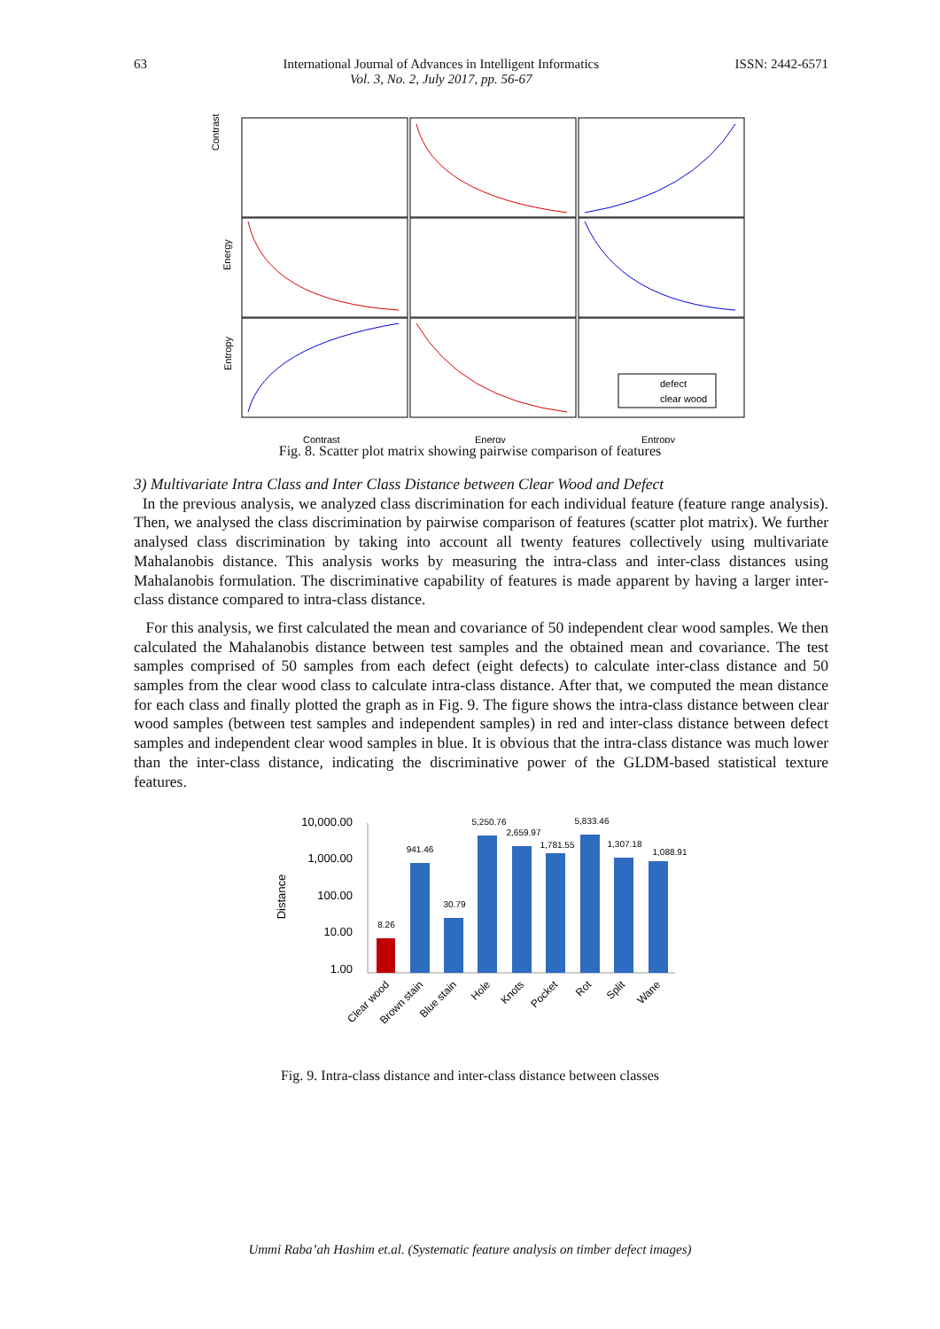63 International Journal of Advances in Intelligent Informatics
Vol. 3, No. 2, July 2017, pp. 56-67
ISSN: 2442-6571
Contrast
Energy
Entropy
Contrast
Energy
Entropy
defect
clear wood
Fig. 8. Scatter plot matrix showing pairwise comparison of features
3) Multivariate Intra Class and Inter Class Distance between Clear Wood and Defect
In the previous analysis, we analyzed class discrimination for each individual feature (feature range analysis). Then, we analysed the class discrimination by pairwise comparison of features (scatter plot matrix). We further analysed class discrimination by taking into account all twenty features collectively using multivariate Mahalanobis distance. This analysis works by measuring the intra-class and inter-class distances using Mahalanobis formulation. The discriminative capability of features is made apparent by having a larger inter-class distance compared to intra-class distance.
For this analysis, we first calculated the mean and covariance of 50 independent clear wood samples. We then calculated the Mahalanobis distance between test samples and the obtained mean and covariance. The test samples comprised of 50 samples from each defect (eight defects) to calculate inter-class distance and 50 samples from the clear wood class to calculate intra-class distance. After that, we computed the mean distance for each class and finally plotted the graph as in Fig. 9. The figure shows the intra-class distance between clear wood samples (between test samples and independent samples) in red and inter-class distance between defect samples and independent clear wood samples in blue. It is obvious that the intra-class distance was much lower than the inter-class distance, indicating the discriminative power of the GLDM-based statistical texture features.
10,000.00
1,000.00
100.00
10.00
1.00
Distance
8.26
941.46
30.79
5,250.76
2,659.97
1,781.55
5,833.46
1,307.18
1,088.91
Clear wood
Brown stain
Blue stain
Hole
Knots
Pocket
Rot
Split
Wane
Fig. 9. Intra-class distance and inter-class distance between classes
Ummi Raba’ah Hashim et.al. (Systematic feature analysis on timber defect images)